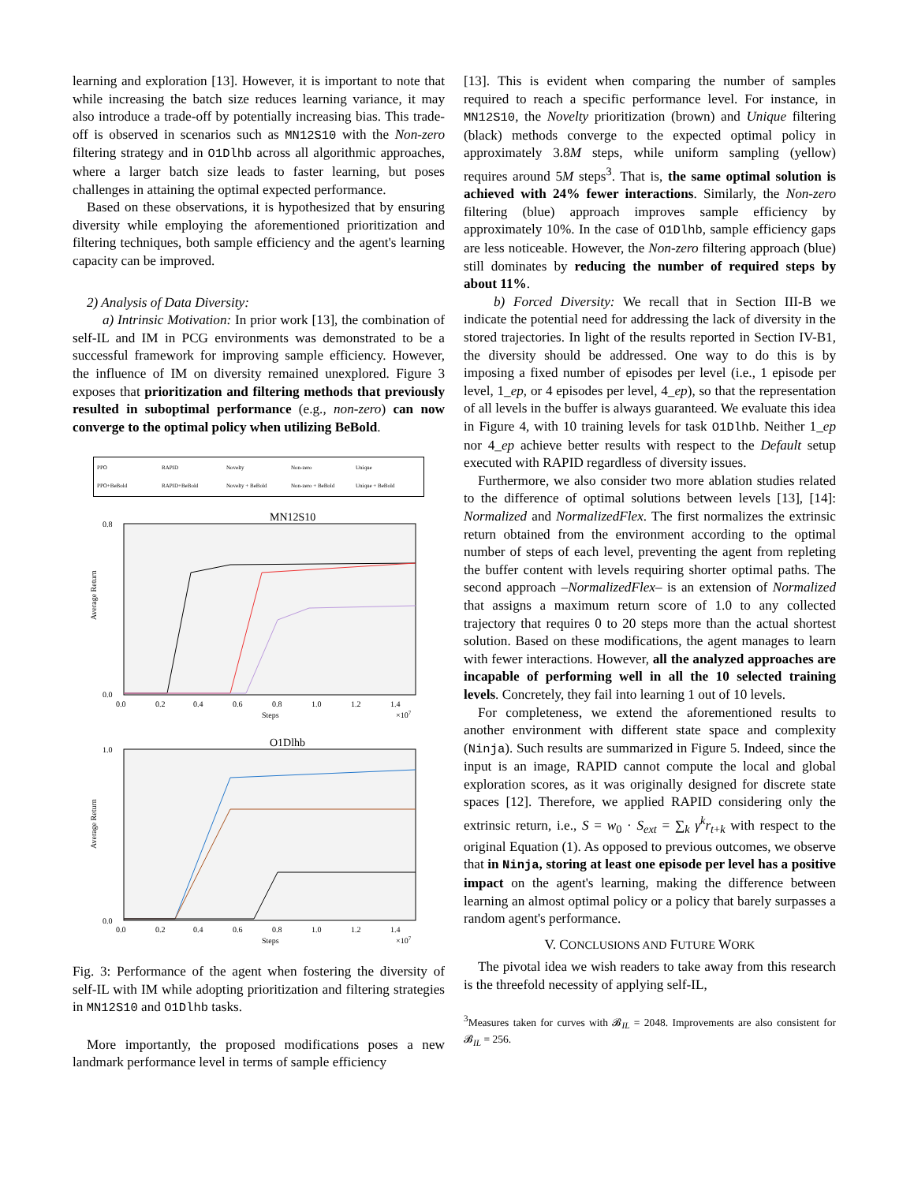learning and exploration [13]. However, it is important to note that while increasing the batch size reduces learning variance, it may also introduce a trade-off by potentially increasing bias. This trade-off is observed in scenarios such as MN12S10 with the Non-zero filtering strategy and in O1Dlhb across all algorithmic approaches, where a larger batch size leads to faster learning, but poses challenges in attaining the optimal expected performance.
Based on these observations, it is hypothesized that by ensuring diversity while employing the aforementioned prioritization and filtering techniques, both sample efficiency and the agent's learning capacity can be improved.
2) Analysis of Data Diversity:
a) Intrinsic Motivation: In prior work [13], the combination of self-IL and IM in PCG environments was demonstrated to be a successful framework for improving sample efficiency. However, the influence of IM on diversity remained unexplored. Figure 3 exposes that prioritization and filtering methods that previously resulted in suboptimal performance (e.g., non-zero) can now converge to the optimal policy when utilizing BeBold.
PPO RAPID Novelty Non-zero Unique PPO+BeBold RAPID+BeBold Novelty + BeBold Non-zero + BeBold Unique + BeBold
MN12S10
0.8
0.0
Average Return
0.0
0.2
0.4
0.6
0.8
1.0
1.2
1.4
Steps
×107
O1Dlhb
1.0
0.0
Average Return
0.0
0.2
0.4
0.6
0.8
1.0
1.2
1.4
Steps
×107
Fig. 3: Performance of the agent when fostering the diversity of self-IL with IM while adopting prioritization and filtering strategies in MN12S10 and O1Dlhb tasks.
More importantly, the proposed modifications poses a new landmark performance level in terms of sample efficiency
[13]. This is evident when comparing the number of samples required to reach a specific performance level. For instance, in MN12S10, the Novelty prioritization (brown) and Unique filtering (black) methods converge to the expected optimal policy in approximately 3.8M steps, while uniform sampling (yellow) requires around 5M steps<sup>3</sup>. That is, the same optimal solution is achieved with 24% fewer interactions. Similarly, the Non-zero filtering (blue) approach improves sample efficiency by approximately 10%. In the case of O1Dlhb, sample efficiency gaps are less noticeable. However, the Non-zero filtering approach (blue) still dominates by reducing the number of required steps by about 11%.
b) Forced Diversity: We recall that in Section III-B we indicate the potential need for addressing the lack of diversity in the stored trajectories. In light of the results reported in Section IV-B1, the diversity should be addressed. One way to do this is by imposing a fixed number of episodes per level (i.e., 1 episode per level, 1_ep, or 4 episodes per level, 4_ep), so that the representation of all levels in the buffer is always guaranteed. We evaluate this idea in Figure 4, with 10 training levels for task O1Dlhb. Neither 1_ep nor 4_ep achieve better results with respect to the Default setup executed with RAPID regardless of diversity issues.
Furthermore, we also consider two more ablation studies related to the difference of optimal solutions between levels [13], [14]: Normalized and NormalizedFlex. The first normalizes the extrinsic return obtained from the environment according to the optimal number of steps of each level, preventing the agent from repleting the buffer content with levels requiring shorter optimal paths. The second approach –NormalizedFlex– is an extension of Normalized that assigns a maximum return score of 1.0 to any collected trajectory that requires 0 to 20 steps more than the actual shortest solution. Based on these modifications, the agent manages to learn with fewer interactions. However, all the analyzed approaches are incapable of performing well in all the 10 selected training levels. Concretely, they fail into learning 1 out of 10 levels.
For completeness, we extend the aforementioned results to another environment with different state space and complexity (Ninja). Such results are summarized in Figure 5. Indeed, since the input is an image, RAPID cannot compute the local and global exploration scores, as it was originally designed for discrete state spaces [12]. Therefore, we applied RAPID considering only the extrinsic return, i.e., S = w<sub>0</sub> · S<sub>ext</sub> = ∑<sub>k</sub> γ<sup>k</sup>r<sub>t+k</sub> with respect to the original Equation (1). As opposed to previous outcomes, we observe that in Ninja, storing at least one episode per level has a positive impact on the agent's learning, making the difference between learning an almost optimal policy or a policy that barely surpasses a random agent's performance.
V. CONCLUSIONS AND FUTURE WORK
The pivotal idea we wish readers to take away from this research is the threefold necessity of applying self-IL,
<sup>3</sup> Measures taken for curves with 𝓑<sub>IL</sub> = 2048. Improvements are also consistent for 𝓑<sub>IL</sub> = 256.